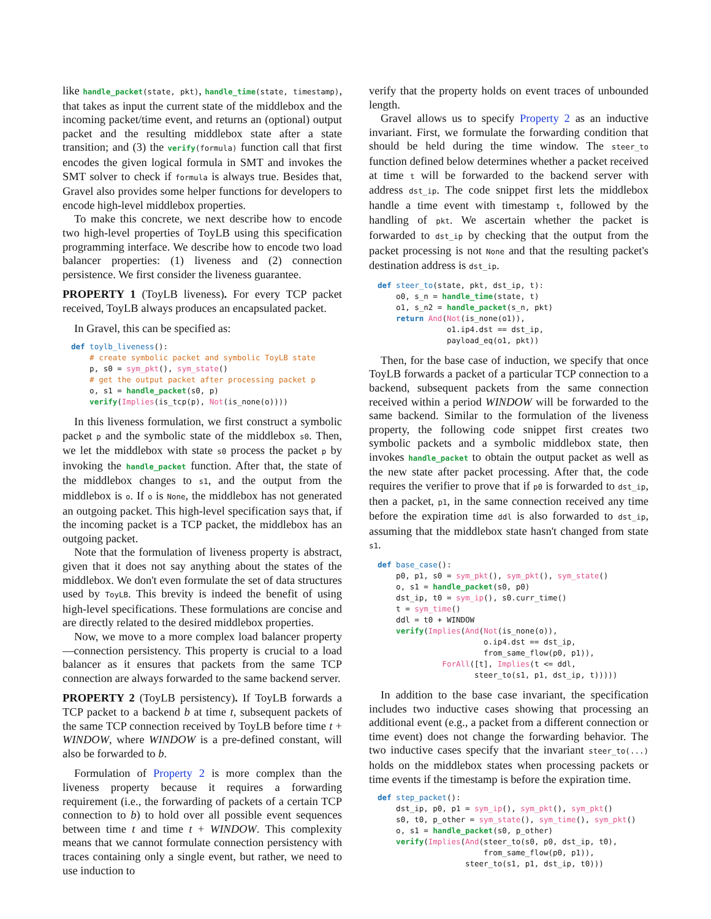like handle_packet(state, pkt), handle_time(state, timestamp), that takes as input the current state of the middlebox and the incoming packet/time event, and returns an (optional) output packet and the resulting middlebox state after a state transition; and (3) the verify(formula) function call that first encodes the given logical formula in SMT and invokes the SMT solver to check if formula is always true. Besides that, Gravel also provides some helper functions for developers to encode high-level middlebox properties.
To make this concrete, we next describe how to encode two high-level properties of ToyLB using this specification programming interface. We describe how to encode two load balancer properties: (1) liveness and (2) connection persistence. We first consider the liveness guarantee.
PROPERTY 1 (ToyLB liveness). For every TCP packet received, ToyLB always produces an encapsulated packet.
In Gravel, this can be specified as:
def toylb_liveness():
    # create symbolic packet and symbolic ToyLB state
    p, s0 = sym_pkt(), sym_state()
    # get the output packet after processing packet p
    o, s1 = handle_packet(s0, p)
    verify(Implies(is_tcp(p), Not(is_none(o))))
In this liveness formulation, we first construct a symbolic packet p and the symbolic state of the middlebox s0. Then, we let the middlebox with state s0 process the packet p by invoking the handle_packet function. After that, the state of the middlebox changes to s1, and the output from the middlebox is o. If o is None, the middlebox has not generated an outgoing packet. This high-level specification says that, if the incoming packet is a TCP packet, the middlebox has an outgoing packet.
Note that the formulation of liveness property is abstract, given that it does not say anything about the states of the middlebox. We don't even formulate the set of data structures used by ToyLB. This brevity is indeed the benefit of using high-level specifications. These formulations are concise and are directly related to the desired middlebox properties.
Now, we move to a more complex load balancer property—connection persistency. This property is crucial to a load balancer as it ensures that packets from the same TCP connection are always forwarded to the same backend server.
PROPERTY 2 (ToyLB persistency). If ToyLB forwards a TCP packet to a backend b at time t, subsequent packets of the same TCP connection received by ToyLB before time t + WINDOW, where WINDOW is a pre-defined constant, will also be forwarded to b.
Formulation of Property 2 is more complex than the liveness property because it requires a forwarding requirement (i.e., the forwarding of packets of a certain TCP connection to b) to hold over all possible event sequences between time t and time t + WINDOW. This complexity means that we cannot formulate connection persistency with traces containing only a single event, but rather, we need to use induction to
verify that the property holds on event traces of unbounded length.
Gravel allows us to specify Property 2 as an inductive invariant. First, we formulate the forwarding condition that should be held during the time window. The steer_to function defined below determines whether a packet received at time t will be forwarded to the backend server with address dst_ip. The code snippet first lets the middlebox handle a time event with timestamp t, followed by the handling of pkt. We ascertain whether the packet is forwarded to dst_ip by checking that the output from the packet processing is not None and that the resulting packet's destination address is dst_ip.
def steer_to(state, pkt, dst_ip, t):
    o0, s_n = handle_time(state, t)
    o1, s_n2 = handle_packet(s_n, pkt)
    return And(Not(is_none(o1)),
               o1.ip4.dst == dst_ip,
               payload_eq(o1, pkt))
Then, for the base case of induction, we specify that once ToyLB forwards a packet of a particular TCP connection to a backend, subsequent packets from the same connection received within a period WINDOW will be forwarded to the same backend. Similar to the formulation of the liveness property, the following code snippet first creates two symbolic packets and a symbolic middlebox state, then invokes handle_packet to obtain the output packet as well as the new state after packet processing. After that, the code requires the verifier to prove that if p0 is forwarded to dst_ip, then a packet, p1, in the same connection received any time before the expiration time ddl is also forwarded to dst_ip, assuming that the middlebox state hasn't changed from state s1.
def base_case():
    p0, p1, s0 = sym_pkt(), sym_pkt(), sym_state()
    o, s1 = handle_packet(s0, p0)
    dst_ip, t0 = sym_ip(), s0.curr_time()
    t = sym_time()
    ddl = t0 + WINDOW
    verify(Implies(And(Not(is_none(o)),
                       o.ip4.dst == dst_ip,
                       from_same_flow(p0, p1)),
              ForAll([t], Implies(t <= ddl,
                     steer_to(s1, p1, dst_ip, t)))))
In addition to the base case invariant, the specification includes two inductive cases showing that processing an additional event (e.g., a packet from a different connection or time event) does not change the forwarding behavior. The two inductive cases specify that the invariant steer_to(...) holds on the middlebox states when processing packets or time events if the timestamp is before the expiration time.
def step_packet():
    dst_ip, p0, p1 = sym_ip(), sym_pkt(), sym_pkt()
    s0, t0, p_other = sym_state(), sym_time(), sym_pkt()
    o, s1 = handle_packet(s0, p_other)
    verify(Implies(And(steer_to(s0, p0, dst_ip, t0),
                       from_same_flow(p0, p1)),
                   steer_to(s1, p1, dst_ip, t0)))